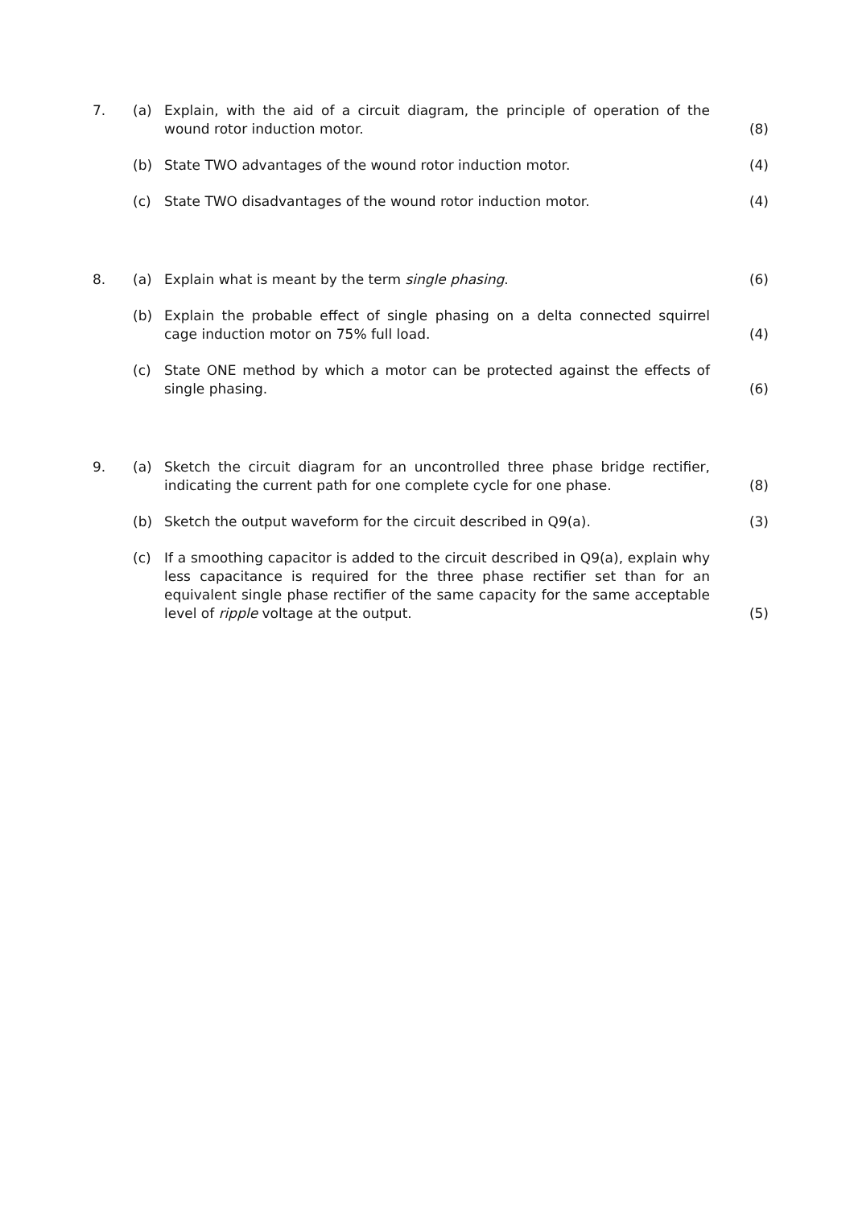7. (a) Explain, with the aid of a circuit diagram, the principle of operation of the wound rotor induction motor.
(8)
(b) State TWO advantages of the wound rotor induction motor. (4)
(c) State TWO disadvantages of the wound rotor induction motor. (4)
8. (a) Explain what is meant by the term single phasing. (6)
(b) Explain the probable effect of single phasing on a delta connected squirrel cage induction motor on 75% full load.
(4)
(c) State ONE method by which a motor can be protected against the effects of single phasing.
(6)
9. (a) Sketch the circuit diagram for an uncontrolled three phase bridge rectifier, indicating the current path for one complete cycle for one phase.
(8)
(b) Sketch the output waveform for the circuit described in Q9(a). (3)
(c) If a smoothing capacitor is added to the circuit described in Q9(a), explain why less capacitance is required for the three phase rectifier set than for an equivalent single phase rectifier of the same capacity for the same acceptable level of ripple voltage at the output.
(5)